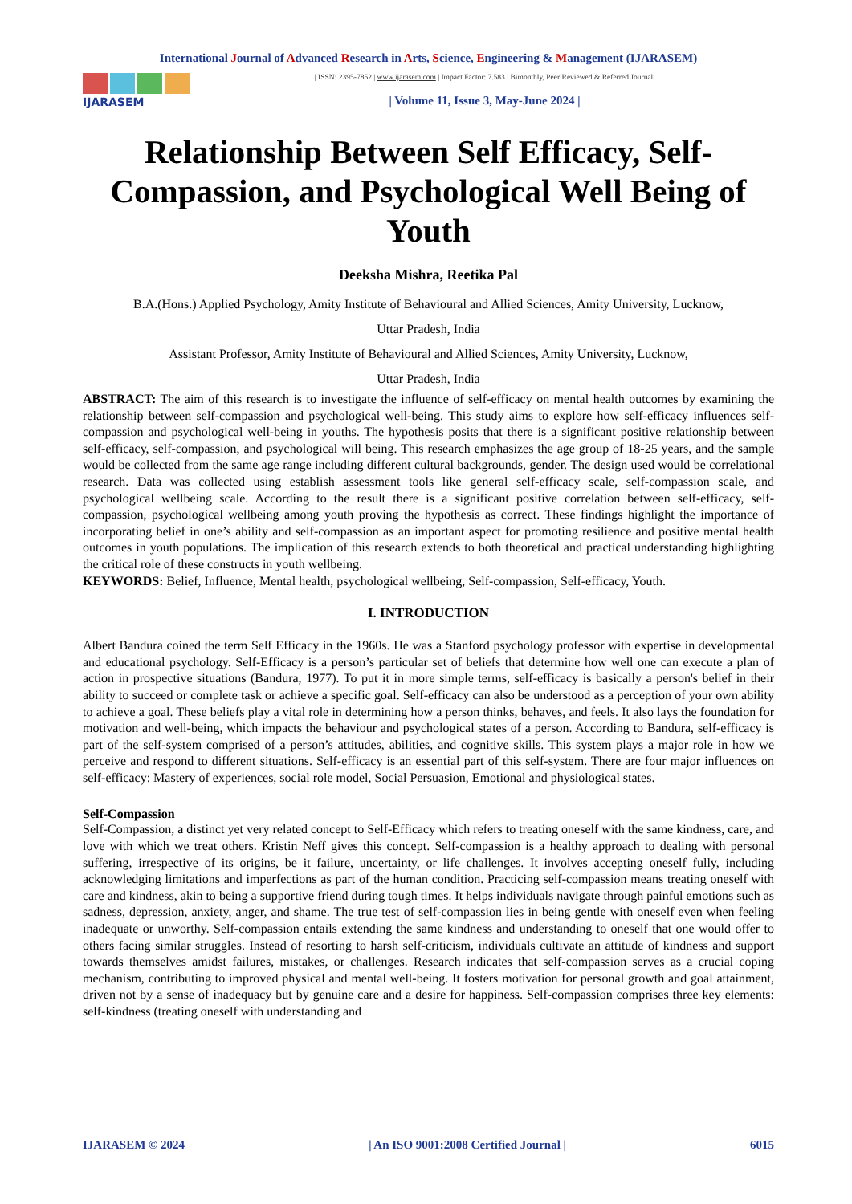International Journal of Advanced Research in Arts, Science, Engineering & Management (IJARASEM)
IJARASEM
| ISSN: 2395-7852 | www.ijarasem.com | Impact Factor: 7.583 | Bimonthly, Peer Reviewed & Referred Journal|
| Volume 11, Issue 3, May-June 2024 |
Relationship Between Self Efficacy, Self-Compassion, and Psychological Well Being of Youth
Deeksha Mishra, Reetika Pal
B.A.(Hons.) Applied Psychology, Amity Institute of Behavioural and Allied Sciences, Amity University, Lucknow,
Uttar Pradesh, India
Assistant Professor, Amity Institute of Behavioural and Allied Sciences, Amity University, Lucknow,
Uttar Pradesh, India
ABSTRACT: The aim of this research is to investigate the influence of self-efficacy on mental health outcomes by examining the relationship between self-compassion and psychological well-being. This study aims to explore how self-efficacy influences self-compassion and psychological well-being in youths. The hypothesis posits that there is a significant positive relationship between self-efficacy, self-compassion, and psychological will being. This research emphasizes the age group of 18-25 years, and the sample would be collected from the same age range including different cultural backgrounds, gender. The design used would be correlational research. Data was collected using establish assessment tools like general self-efficacy scale, self-compassion scale, and psychological wellbeing scale. According to the result there is a significant positive correlation between self-efficacy, self-compassion, psychological wellbeing among youth proving the hypothesis as correct. These findings highlight the importance of incorporating belief in one’s ability and self-compassion as an important aspect for promoting resilience and positive mental health outcomes in youth populations. The implication of this research extends to both theoretical and practical understanding highlighting the critical role of these constructs in youth wellbeing.
KEYWORDS: Belief, Influence, Mental health, psychological wellbeing, Self-compassion, Self-efficacy, Youth.
I. INTRODUCTION
Albert Bandura coined the term Self Efficacy in the 1960s. He was a Stanford psychology professor with expertise in developmental and educational psychology. Self-Efficacy is a person’s particular set of beliefs that determine how well one can execute a plan of action in prospective situations (Bandura, 1977). To put it in more simple terms, self-efficacy is basically a person's belief in their ability to succeed or complete task or achieve a specific goal. Self-efficacy can also be understood as a perception of your own ability to achieve a goal. These beliefs play a vital role in determining how a person thinks, behaves, and feels. It also lays the foundation for motivation and well-being, which impacts the behaviour and psychological states of a person. According to Bandura, self-efficacy is part of the self-system comprised of a person’s attitudes, abilities, and cognitive skills. This system plays a major role in how we perceive and respond to different situations. Self-efficacy is an essential part of this self-system. There are four major influences on self-efficacy: Mastery of experiences, social role model, Social Persuasion, Emotional and physiological states.
Self-Compassion
Self-Compassion, a distinct yet very related concept to Self-Efficacy which refers to treating oneself with the same kindness, care, and love with which we treat others. Kristin Neff gives this concept. Self-compassion is a healthy approach to dealing with personal suffering, irrespective of its origins, be it failure, uncertainty, or life challenges. It involves accepting oneself fully, including acknowledging limitations and imperfections as part of the human condition. Practicing self-compassion means treating oneself with care and kindness, akin to being a supportive friend during tough times. It helps individuals navigate through painful emotions such as sadness, depression, anxiety, anger, and shame. The true test of self-compassion lies in being gentle with oneself even when feeling inadequate or unworthy. Self-compassion entails extending the same kindness and understanding to oneself that one would offer to others facing similar struggles. Instead of resorting to harsh self-criticism, individuals cultivate an attitude of kindness and support towards themselves amidst failures, mistakes, or challenges. Research indicates that self-compassion serves as a crucial coping mechanism, contributing to improved physical and mental well-being. It fosters motivation for personal growth and goal attainment, driven not by a sense of inadequacy but by genuine care and a desire for happiness. Self-compassion comprises three key elements: self-kindness (treating oneself with understanding and
IJARASEM © 2024 | An ISO 9001:2008 Certified Journal | 6015